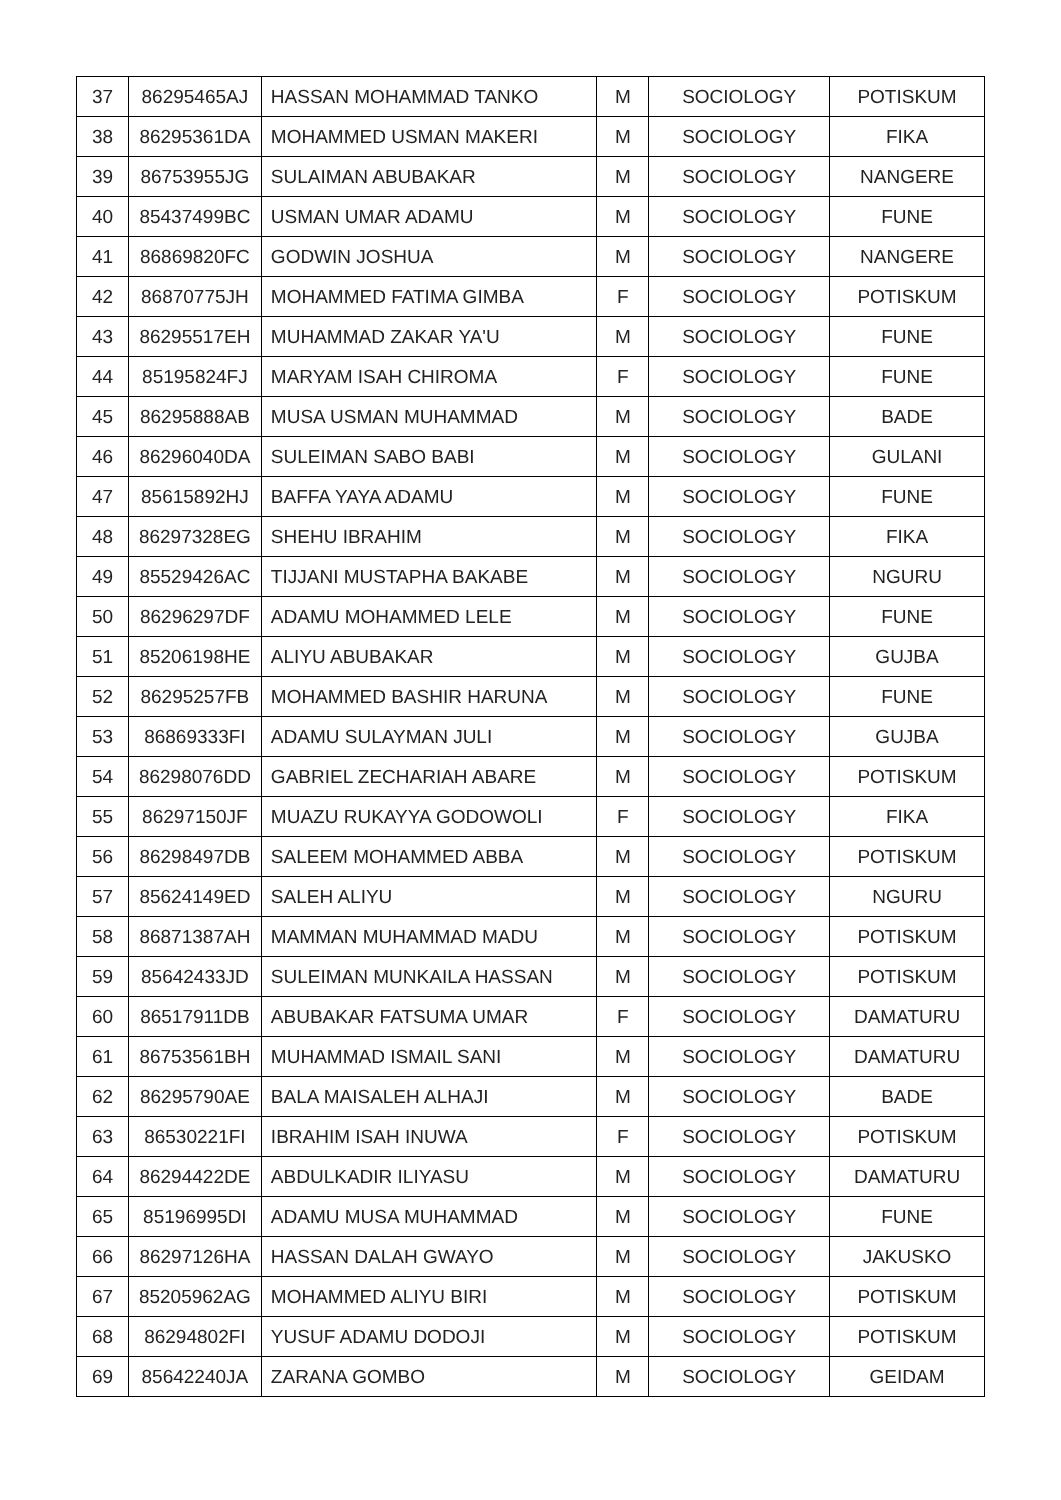| 37 | 86295465AJ | HASSAN MOHAMMAD TANKO | M | SOCIOLOGY | POTISKUM |
| 38 | 86295361DA | MOHAMMED USMAN MAKERI | M | SOCIOLOGY | FIKA |
| 39 | 86753955JG | SULAIMAN ABUBAKAR | M | SOCIOLOGY | NANGERE |
| 40 | 85437499BC | USMAN UMAR ADAMU | M | SOCIOLOGY | FUNE |
| 41 | 86869820FC | GODWIN JOSHUA | M | SOCIOLOGY | NANGERE |
| 42 | 86870775JH | MOHAMMED FATIMA GIMBA | F | SOCIOLOGY | POTISKUM |
| 43 | 86295517EH | MUHAMMAD ZAKAR YA'U | M | SOCIOLOGY | FUNE |
| 44 | 85195824FJ | MARYAM ISAH CHIROMA | F | SOCIOLOGY | FUNE |
| 45 | 86295888AB | MUSA USMAN MUHAMMAD | M | SOCIOLOGY | BADE |
| 46 | 86296040DA | SULEIMAN SABO BABI | M | SOCIOLOGY | GULANI |
| 47 | 85615892HJ | BAFFA YAYA ADAMU | M | SOCIOLOGY | FUNE |
| 48 | 86297328EG | SHEHU IBRAHIM | M | SOCIOLOGY | FIKA |
| 49 | 85529426AC | TIJJANI MUSTAPHA BAKABE | M | SOCIOLOGY | NGURU |
| 50 | 86296297DF | ADAMU MOHAMMED LELE | M | SOCIOLOGY | FUNE |
| 51 | 85206198HE | ALIYU ABUBAKAR | M | SOCIOLOGY | GUJBA |
| 52 | 86295257FB | MOHAMMED BASHIR HARUNA | M | SOCIOLOGY | FUNE |
| 53 | 86869333FI | ADAMU SULAYMAN JULI | M | SOCIOLOGY | GUJBA |
| 54 | 86298076DD | GABRIEL ZECHARIAH ABARE | M | SOCIOLOGY | POTISKUM |
| 55 | 86297150JF | MUAZU RUKAYYA GODOWOLI | F | SOCIOLOGY | FIKA |
| 56 | 86298497DB | SALEEM MOHAMMED ABBA | M | SOCIOLOGY | POTISKUM |
| 57 | 85624149ED | SALEH ALIYU | M | SOCIOLOGY | NGURU |
| 58 | 86871387AH | MAMMAN MUHAMMAD MADU | M | SOCIOLOGY | POTISKUM |
| 59 | 85642433JD | SULEIMAN MUNKAILA HASSAN | M | SOCIOLOGY | POTISKUM |
| 60 | 86517911DB | ABUBAKAR FATSUMA UMAR | F | SOCIOLOGY | DAMATURU |
| 61 | 86753561BH | MUHAMMAD ISMAIL SANI | M | SOCIOLOGY | DAMATURU |
| 62 | 86295790AE | BALA MAISALEH ALHAJI | M | SOCIOLOGY | BADE |
| 63 | 86530221FI | IBRAHIM ISAH INUWA | F | SOCIOLOGY | POTISKUM |
| 64 | 86294422DE | ABDULKADIR ILIYASU | M | SOCIOLOGY | DAMATURU |
| 65 | 85196995DI | ADAMU MUSA MUHAMMAD | M | SOCIOLOGY | FUNE |
| 66 | 86297126HA | HASSAN DALAH GWAYO | M | SOCIOLOGY | JAKUSKO |
| 67 | 85205962AG | MOHAMMED ALIYU BIRI | M | SOCIOLOGY | POTISKUM |
| 68 | 86294802FI | YUSUF ADAMU DODOJI | M | SOCIOLOGY | POTISKUM |
| 69 | 85642240JA | ZARANA GOMBO | M | SOCIOLOGY | GEIDAM |